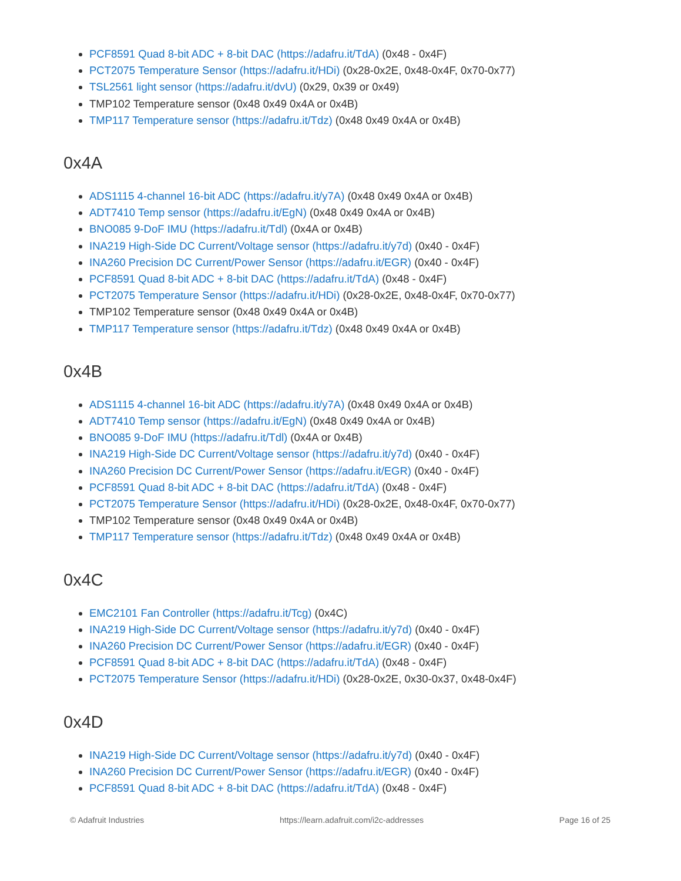PCF8591 Quad 8-bit ADC + 8-bit DAC (https://adafru.it/TdA) (0x48 - 0x4F)
PCT2075 Temperature Sensor (https://adafru.it/HDi) (0x28-0x2E, 0x48-0x4F, 0x70-0x77)
TSL2561 light sensor (https://adafru.it/dvU) (0x29, 0x39 or 0x49)
TMP102 Temperature sensor (0x48 0x49 0x4A or 0x4B)
TMP117 Temperature sensor (https://adafru.it/Tdz) (0x48 0x49 0x4A or 0x4B)
0x4A
ADS1115 4-channel 16-bit ADC (https://adafru.it/y7A) (0x48 0x49 0x4A or 0x4B)
ADT7410 Temp sensor (https://adafru.it/EgN) (0x48 0x49 0x4A or 0x4B)
BNO085 9-DoF IMU (https://adafru.it/Tdl) (0x4A or 0x4B)
INA219 High-Side DC Current/Voltage sensor (https://adafru.it/y7d) (0x40 - 0x4F)
INA260 Precision DC Current/Power Sensor (https://adafru.it/EGR) (0x40 - 0x4F)
PCF8591 Quad 8-bit ADC + 8-bit DAC (https://adafru.it/TdA) (0x48 - 0x4F)
PCT2075 Temperature Sensor (https://adafru.it/HDi) (0x28-0x2E, 0x48-0x4F, 0x70-0x77)
TMP102 Temperature sensor (0x48 0x49 0x4A or 0x4B)
TMP117 Temperature sensor (https://adafru.it/Tdz) (0x48 0x49 0x4A or 0x4B)
0x4B
ADS1115 4-channel 16-bit ADC (https://adafru.it/y7A) (0x48 0x49 0x4A or 0x4B)
ADT7410 Temp sensor (https://adafru.it/EgN) (0x48 0x49 0x4A or 0x4B)
BNO085 9-DoF IMU (https://adafru.it/Tdl) (0x4A or 0x4B)
INA219 High-Side DC Current/Voltage sensor (https://adafru.it/y7d) (0x40 - 0x4F)
INA260 Precision DC Current/Power Sensor (https://adafru.it/EGR) (0x40 - 0x4F)
PCF8591 Quad 8-bit ADC + 8-bit DAC (https://adafru.it/TdA) (0x48 - 0x4F)
PCT2075 Temperature Sensor (https://adafru.it/HDi) (0x28-0x2E, 0x48-0x4F, 0x70-0x77)
TMP102 Temperature sensor (0x48 0x49 0x4A or 0x4B)
TMP117 Temperature sensor (https://adafru.it/Tdz) (0x48 0x49 0x4A or 0x4B)
0x4C
EMC2101 Fan Controller (https://adafru.it/Tcg) (0x4C)
INA219 High-Side DC Current/Voltage sensor (https://adafru.it/y7d) (0x40 - 0x4F)
INA260 Precision DC Current/Power Sensor (https://adafru.it/EGR) (0x40 - 0x4F)
PCF8591 Quad 8-bit ADC + 8-bit DAC (https://adafru.it/TdA) (0x48 - 0x4F)
PCT2075 Temperature Sensor (https://adafru.it/HDi) (0x28-0x2E, 0x30-0x37, 0x48-0x4F)
0x4D
INA219 High-Side DC Current/Voltage sensor (https://adafru.it/y7d) (0x40 - 0x4F)
INA260 Precision DC Current/Power Sensor (https://adafru.it/EGR) (0x40 - 0x4F)
PCF8591 Quad 8-bit ADC + 8-bit DAC (https://adafru.it/TdA) (0x48 - 0x4F)
© Adafruit Industries https://learn.adafruit.com/i2c-addresses Page 16 of 25